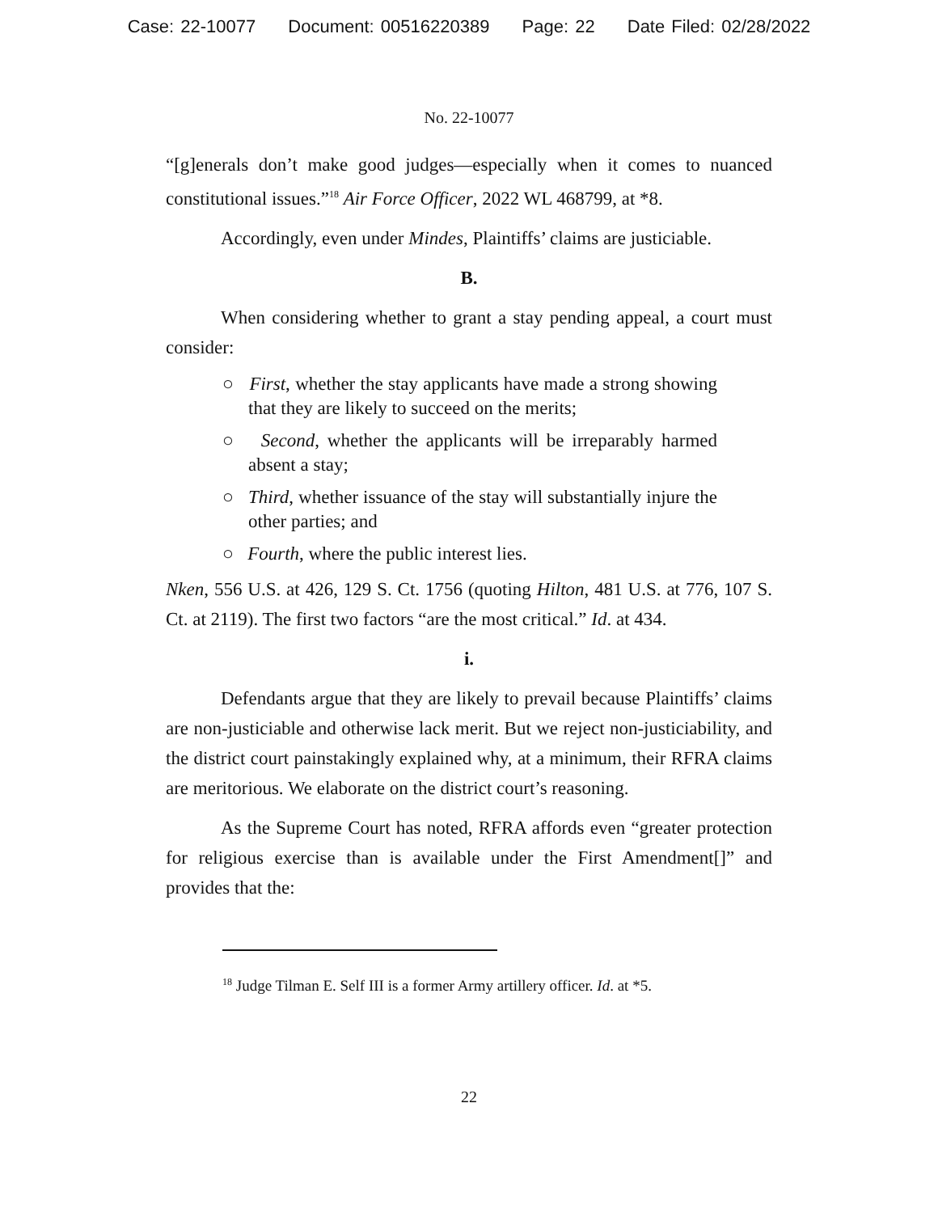Case: 22-10077 Document: 00516220389 Page: 22 Date Filed: 02/28/2022
No. 22-10077
“[g]enerals don’t make good judges—especially when it comes to nuanced constitutional issues.”<sup>18</sup> Air Force Officer, 2022 WL 468799, at *8.
Accordingly, even under Mindes, Plaintiffs’ claims are justiciable.
B.
When considering whether to grant a stay pending appeal, a court must consider:
○ First, whether the stay applicants have made a strong showing that they are likely to succeed on the merits;
○ Second, whether the applicants will be irreparably harmed absent a stay;
○ Third, whether issuance of the stay will substantially injure the other parties; and
○ Fourth, where the public interest lies.
Nken, 556 U.S. at 426, 129 S. Ct. 1756 (quoting Hilton, 481 U.S. at 776, 107 S. Ct. at 2119). The first two factors “are the most critical.” Id. at 434.
i.
Defendants argue that they are likely to prevail because Plaintiffs’ claims are non-justiciable and otherwise lack merit. But we reject non-justiciability, and the district court painstakingly explained why, at a minimum, their RFRA claims are meritorious. We elaborate on the district court’s reasoning.
As the Supreme Court has noted, RFRA affords even “greater protection for religious exercise than is available under the First Amendment[]” and provides that the:
<sup>18</sup> Judge Tilman E. Self III is a former Army artillery officer. Id. at *5.
22